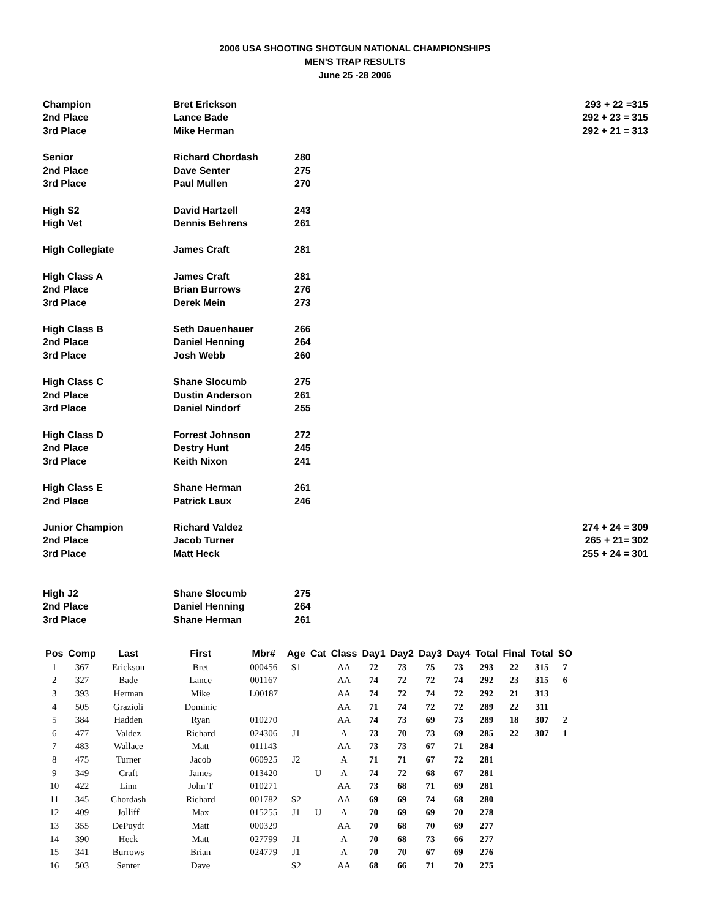2006 USA SHOOTING SHOTGUN NATIONAL CHAMPIONSHIPS
MEN'S TRAP RESULTS
June 25 -28 2006
| Champion | Bret Erickson | | 293 + 22 =315 |
| 2nd Place | Lance Bade | | 292 + 23 = 315 |
| 3rd Place | Mike Herman | | 292 + 21 = 313 |
| Senior | Richard Chordash | 280 | |
| 2nd Place | Dave Senter | 275 | |
| 3rd Place | Paul Mullen | 270 | |
| High S2 | David Hartzell | 243 | |
| High Vet | Dennis Behrens | 261 | |
| High Collegiate | James Craft | 281 | |
| High Class A | James Craft | 281 | |
| 2nd Place | Brian Burrows | 276 | |
| 3rd Place | Derek Mein | 273 | |
| High Class B | Seth Dauenhauer | 266 | |
| 2nd Place | Daniel Henning | 264 | |
| 3rd Place | Josh Webb | 260 | |
| High Class C | Shane Slocumb | 275 | |
| 2nd Place | Dustin Anderson | 261 | |
| 3rd Place | Daniel Nindorf | 255 | |
| High Class D | Forrest Johnson | 272 | |
| 2nd Place | Destry Hunt | 245 | |
| 3rd Place | Keith Nixon | 241 | |
| High Class E | Shane Herman | 261 | |
| 2nd Place | Patrick Laux | 246 | |
| Junior Champion | Richard Valdez | | 274 + 24 = 309 |
| 2nd Place | Jacob Turner | | 265 + 21= 302 |
| 3rd Place | Matt Heck | | 255 + 24 = 301 |
| High J2 | Shane Slocumb | 275 | |
| 2nd Place | Daniel Henning | 264 | |
| 3rd Place | Shane Herman | 261 | |
| Pos | Comp | Last | First | Mbr# | Age | Cat | Class | Day1 | Day2 | Day3 | Day4 | Total | Final | Total | SO |
| --- | --- | --- | --- | --- | --- | --- | --- | --- | --- | --- | --- | --- | --- | --- | --- |
| 1 | 367 | Erickson | Bret | 000456 | S1 | | AA | 72 | 73 | 75 | 73 | 293 | 22 | 315 | 7 |
| 2 | 327 | Bade | Lance | 001167 | | | AA | 74 | 72 | 72 | 74 | 292 | 23 | 315 | 6 |
| 3 | 393 | Herman | Mike | L00187 | | | AA | 74 | 72 | 74 | 72 | 292 | 21 | 313 | |
| 4 | 505 | Grazioli | Dominic | | | | AA | 71 | 74 | 72 | 72 | 289 | 22 | 311 | |
| 5 | 384 | Hadden | Ryan | 010270 | | | AA | 74 | 73 | 69 | 73 | 289 | 18 | 307 | 2 |
| 6 | 477 | Valdez | Richard | 024306 | J1 | | A | 73 | 70 | 73 | 69 | 285 | 22 | 307 | 1 |
| 7 | 483 | Wallace | Matt | 011143 | | | AA | 73 | 73 | 67 | 71 | 284 | | | |
| 8 | 475 | Turner | Jacob | 060925 | J2 | | A | 71 | 71 | 67 | 72 | 281 | | | |
| 9 | 349 | Craft | James | 013420 | | U | A | 74 | 72 | 68 | 67 | 281 | | | |
| 10 | 422 | Linn | John T | 010271 | | | AA | 73 | 68 | 71 | 69 | 281 | | | |
| 11 | 345 | Chordash | Richard | 001782 | S2 | | AA | 69 | 69 | 74 | 68 | 280 | | | |
| 12 | 409 | Jolliff | Max | 015255 | J1 | U | A | 70 | 69 | 69 | 70 | 278 | | | |
| 13 | 355 | DePuydt | Matt | 000329 | | | AA | 70 | 68 | 70 | 69 | 277 | | | |
| 14 | 390 | Heck | Matt | 027799 | J1 | | A | 70 | 68 | 73 | 66 | 277 | | | |
| 15 | 341 | Burrows | Brian | 024779 | J1 | | A | 70 | 70 | 67 | 69 | 276 | | | |
| 16 | 503 | Senter | Dave | | S2 | | AA | 68 | 66 | 71 | 70 | 275 | | | |